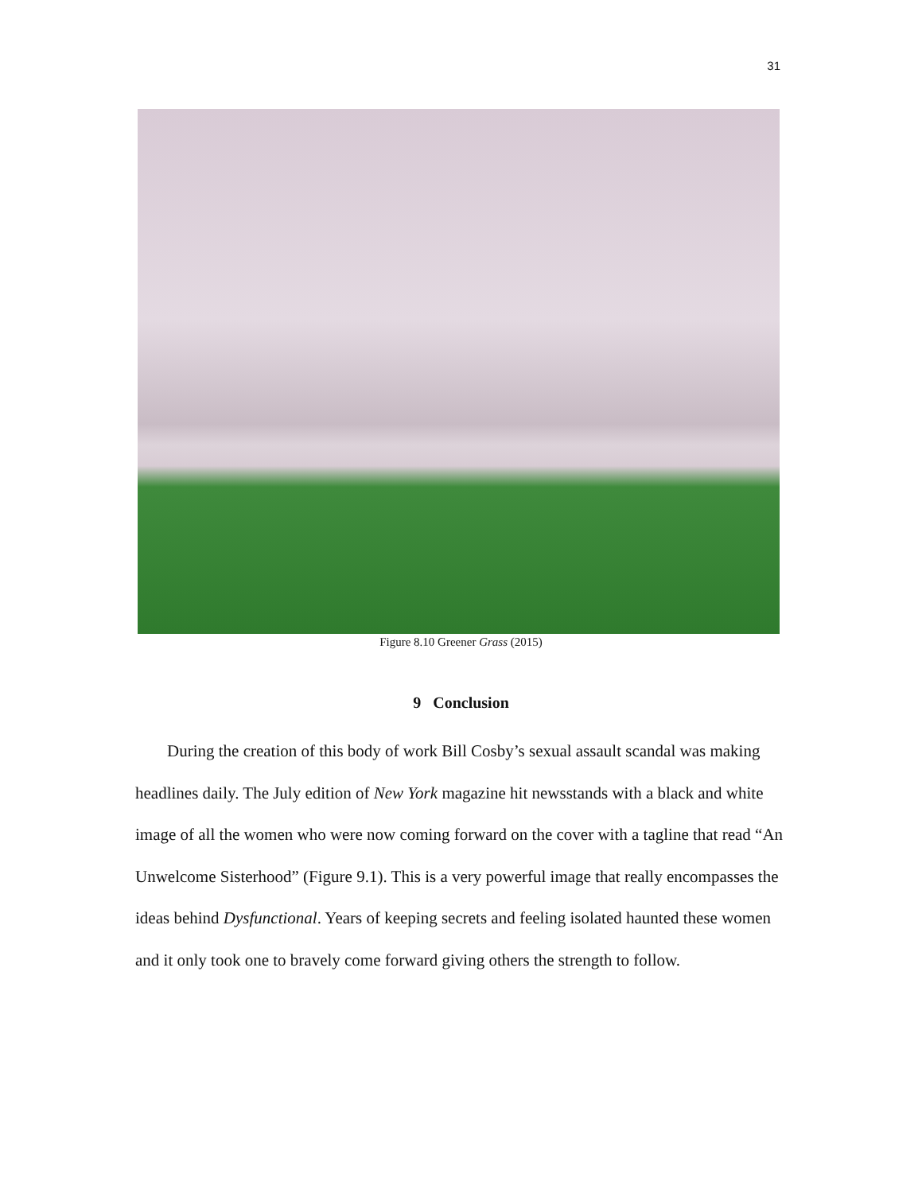31
Figure 8.10 Greener Grass (2015)
9 Conclusion
During the creation of this body of work Bill Cosby’s sexual assault scandal was making headlines daily. The July edition of New York magazine hit newsstands with a black and white image of all the women who were now coming forward on the cover with a tagline that read “An Unwelcome Sisterhood” (Figure 9.1). This is a very powerful image that really encompasses the ideas behind Dysfunctional. Years of keeping secrets and feeling isolated haunted these women and it only took one to bravely come forward giving others the strength to follow.